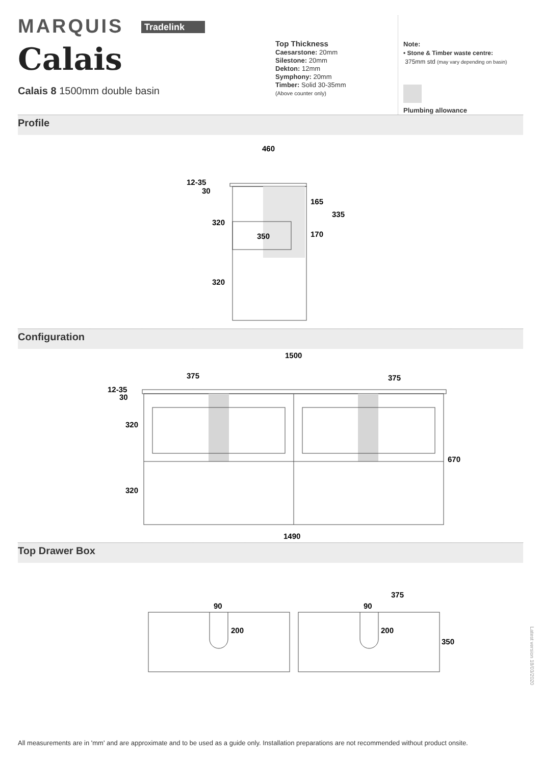MARQUIS Tradelink
Calais
Calais 8 1500mm double basin
Top Thickness
Caesarstone: 20mm
Silestone: 20mm
Dekton: 12mm
Symphony: 20mm
Timber: Solid 30-35mm
(Above counter only)
Note:
• Stone & Timber waste centre:
375mm std (may vary depending on basin)
Plumbing allowance
Profile
460
12-35
30
320
350
165
335
170
320
Configuration
1500
375
375
12-35
30
320
670
320
1490
Top Drawer Box
90
200
90
200
375
350
All measurements are in 'mm' and are approximate and to be used as a guide only. Installation preparations are not recommended without product onsite.
Latest version 18/03/2020